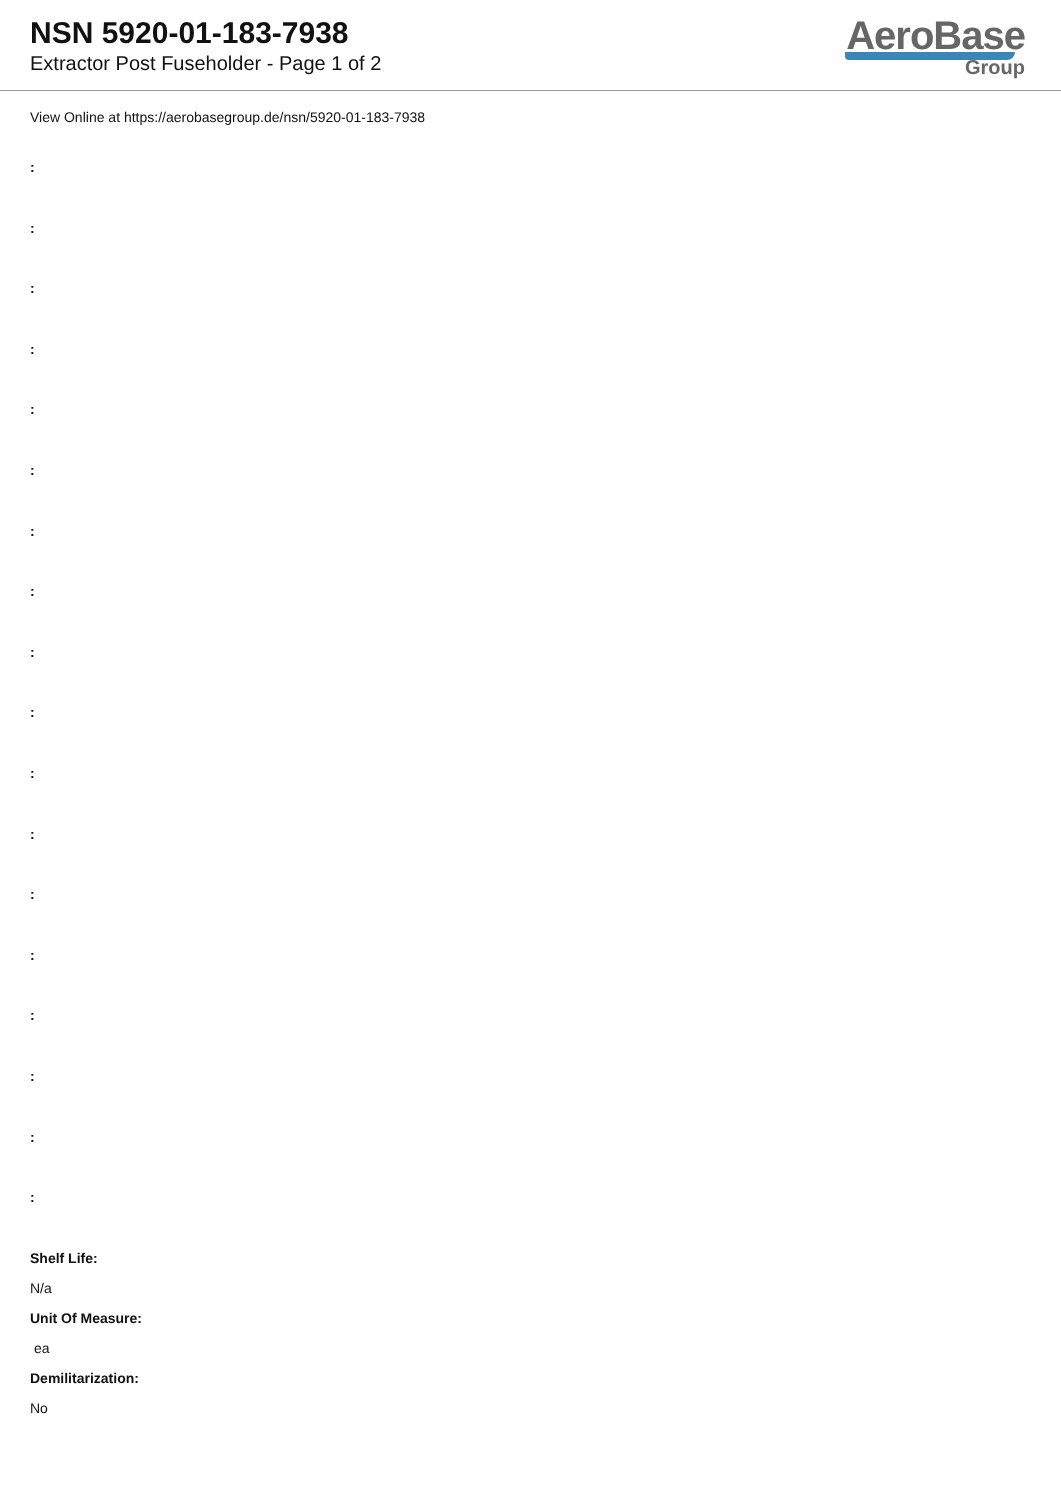NSN 5920-01-183-7938
Extractor Post Fuseholder - Page 1 of 2
AeroBase
Group
View Online at https://aerobasegroup.de/nsn/5920-01-183-7938
:
:
:
:
:
:
:
:
:
:
:
:
:
:
:
:
:
:
Shelf Life:
N/a
Unit Of Measure:
ea
Demilitarization:
No